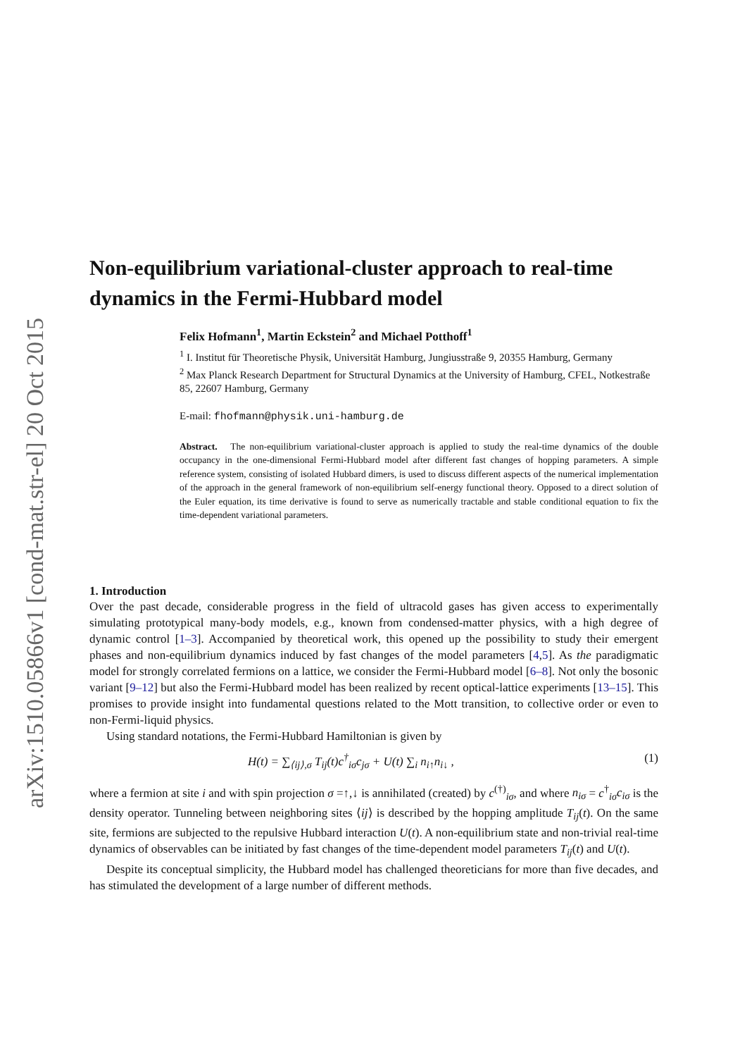arXiv:1510.05866v1 [cond-mat.str-el] 20 Oct 2015
Non-equilibrium variational-cluster approach to real-time dynamics in the Fermi-Hubbard model
Felix Hofmann<sup>1</sup>, Martin Eckstein<sup>2</sup> and Michael Potthoff<sup>1</sup>
<sup>1</sup> I. Institut für Theoretische Physik, Universität Hamburg, Jungiusstraße 9, 20355 Hamburg, Germany
<sup>2</sup> Max Planck Research Department for Structural Dynamics at the University of Hamburg, CFEL, Notkestraße 85, 22607 Hamburg, Germany
E-mail: fhofmann@physik.uni-hamburg.de
Abstract. The non-equilibrium variational-cluster approach is applied to study the real-time dynamics of the double occupancy in the one-dimensional Fermi-Hubbard model after different fast changes of hopping parameters. A simple reference system, consisting of isolated Hubbard dimers, is used to discuss different aspects of the numerical implementation of the approach in the general framework of non-equilibrium self-energy functional theory. Opposed to a direct solution of the Euler equation, its time derivative is found to serve as numerically tractable and stable conditional equation to fix the time-dependent variational parameters.
1. Introduction
Over the past decade, considerable progress in the field of ultracold gases has given access to experimentally simulating prototypical many-body models, e.g., known from condensed-matter physics, with a high degree of dynamic control [1–3]. Accompanied by theoretical work, this opened up the possibility to study their emergent phases and non-equilibrium dynamics induced by fast changes of the model parameters [4,5]. As the paradigmatic model for strongly correlated fermions on a lattice, we consider the Fermi-Hubbard model [6–8]. Not only the bosonic variant [9–12] but also the Fermi-Hubbard model has been realized by recent optical-lattice experiments [13–15]. This promises to provide insight into fundamental questions related to the Mott transition, to collective order or even to non-Fermi-liquid physics.
Using standard notations, the Fermi-Hubbard Hamiltonian is given by
H(t) = ∑<sub>⟨ij⟩,σ</sub> T<sub>ij</sub>(t)c<sup>†</sup><sub>iσ</sub>c<sub>jσ</sub> + U(t) ∑<sub>i</sub> n<sub>i↑</sub>n<sub>i↓</sub> , (1)
where a fermion at site i and with spin projection σ =↑,↓ is annihilated (created) by c<sup>(†)</sup><sub>iσ</sub>, and where n<sub>iσ</sub> = c<sup>†</sup><sub>iσ</sub>c<sub>iσ</sub> is the density operator. Tunneling between neighboring sites ⟨ij⟩ is described by the hopping amplitude T<sub>ij</sub>(t). On the same site, fermions are subjected to the repulsive Hubbard interaction U(t). A non-equilibrium state and non-trivial real-time dynamics of observables can be initiated by fast changes of the time-dependent model parameters T<sub>ij</sub>(t) and U(t).
Despite its conceptual simplicity, the Hubbard model has challenged theoreticians for more than five decades, and has stimulated the development of a large number of different methods.